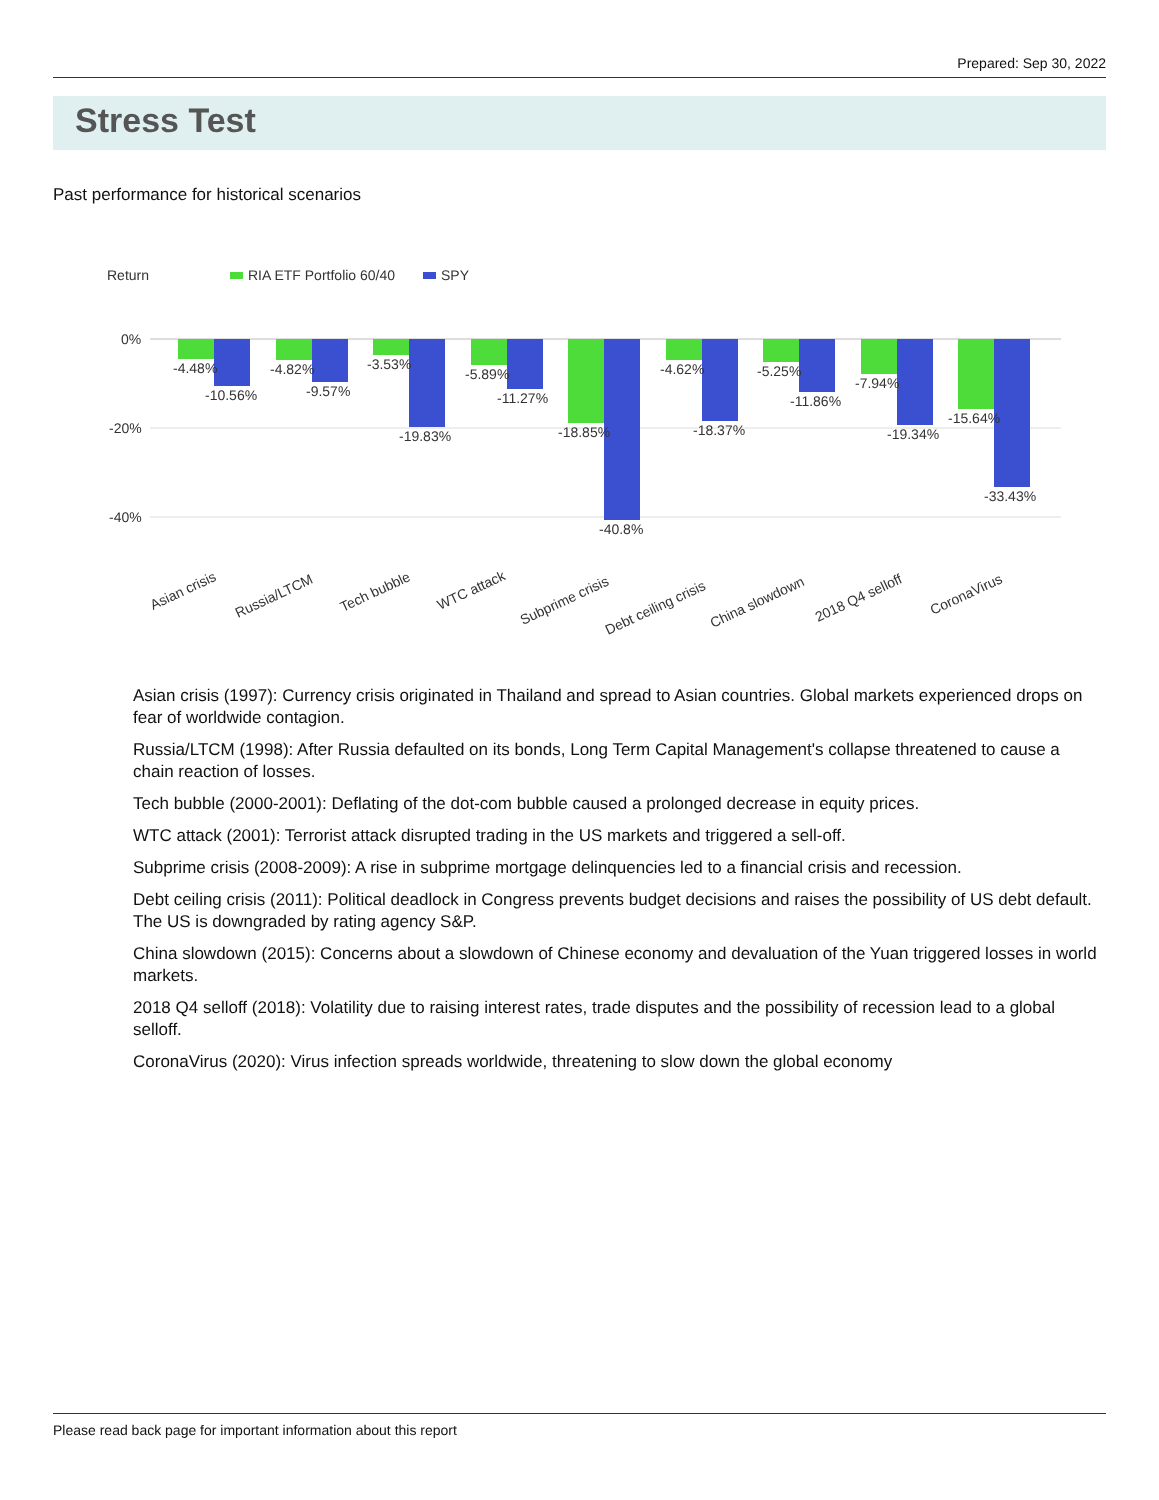Prepared: Sep 30, 2022
Stress Test
Past performance for historical scenarios
Return
RIA ETF Portfolio 60/40
SPY
0%
-20%
-40%
-4.48%
-10.56%
-4.82%
-9.57%
-3.53%
-19.83%
-5.89%
-11.27%
-18.85%
-40.8%
-4.62%
-18.37%
-5.25%
-11.86%
-7.94%
-19.34%
-15.64%
-33.43%
Asian crisis
Russia/LTCM
Tech bubble
WTC attack
Subprime crisis
Debt ceiling crisis
China slowdown
2018 Q4 selloff
CoronaVirus
Asian crisis (1997): Currency crisis originated in Thailand and spread to Asian countries. Global markets experienced drops on fear of worldwide contagion.
Russia/LTCM (1998): After Russia defaulted on its bonds, Long Term Capital Management's collapse threatened to cause a chain reaction of losses.
Tech bubble (2000-2001): Deflating of the dot-com bubble caused a prolonged decrease in equity prices.
WTC attack (2001): Terrorist attack disrupted trading in the US markets and triggered a sell-off.
Subprime crisis (2008-2009): A rise in subprime mortgage delinquencies led to a financial crisis and recession.
Debt ceiling crisis (2011): Political deadlock in Congress prevents budget decisions and raises the possibility of US debt default. The US is downgraded by rating agency S&P.
China slowdown (2015): Concerns about a slowdown of Chinese economy and devaluation of the Yuan triggered losses in world markets.
2018 Q4 selloff (2018): Volatility due to raising interest rates, trade disputes and the possibility of recession lead to a global selloff.
CoronaVirus (2020): Virus infection spreads worldwide, threatening to slow down the global economy
Please read back page for important information about this report